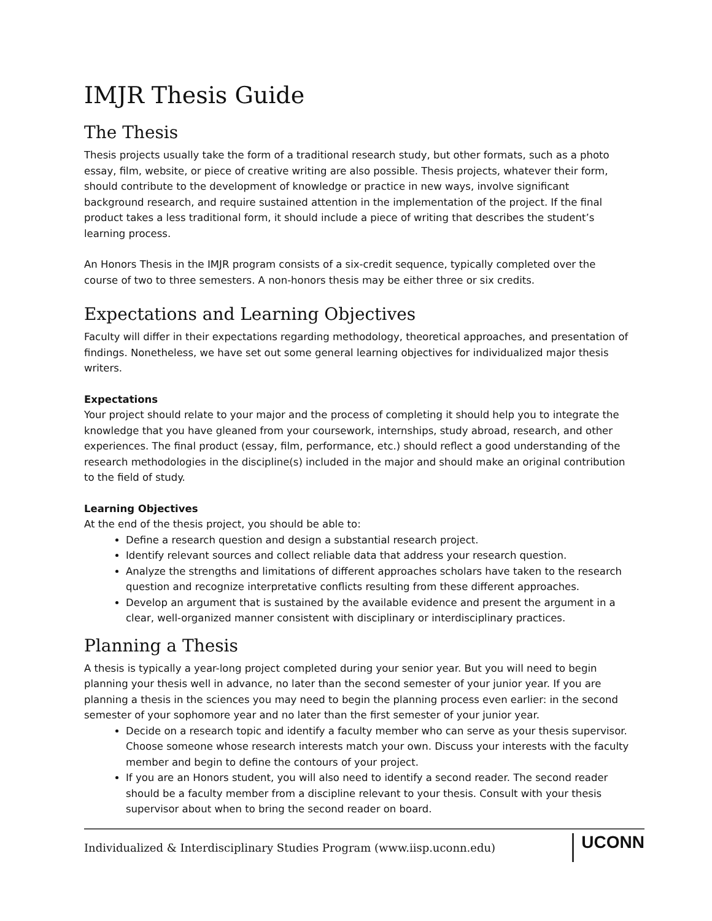IMJR Thesis Guide
The Thesis
Thesis projects usually take the form of a traditional research study, but other formats, such as a photo essay, film, website, or piece of creative writing are also possible. Thesis projects, whatever their form, should contribute to the development of knowledge or practice in new ways, involve significant background research, and require sustained attention in the implementation of the project. If the final product takes a less traditional form, it should include a piece of writing that describes the student’s learning process.
An Honors Thesis in the IMJR program consists of a six-credit sequence, typically completed over the course of two to three semesters. A non-honors thesis may be either three or six credits.
Expectations and Learning Objectives
Faculty will differ in their expectations regarding methodology, theoretical approaches, and presentation of findings. Nonetheless, we have set out some general learning objectives for individualized major thesis writers.
Expectations
Your project should relate to your major and the process of completing it should help you to integrate the knowledge that you have gleaned from your coursework, internships, study abroad, research, and other experiences. The final product (essay, film, performance, etc.) should reflect a good understanding of the research methodologies in the discipline(s) included in the major and should make an original contribution to the field of study.
Learning Objectives
At the end of the thesis project, you should be able to:
Define a research question and design a substantial research project.
Identify relevant sources and collect reliable data that address your research question.
Analyze the strengths and limitations of different approaches scholars have taken to the research question and recognize interpretative conflicts resulting from these different approaches.
Develop an argument that is sustained by the available evidence and present the argument in a clear, well-organized manner consistent with disciplinary or interdisciplinary practices.
Planning a Thesis
A thesis is typically a year-long project completed during your senior year. But you will need to begin planning your thesis well in advance, no later than the second semester of your junior year. If you are planning a thesis in the sciences you may need to begin the planning process even earlier: in the second semester of your sophomore year and no later than the first semester of your junior year.
Decide on a research topic and identify a faculty member who can serve as your thesis supervisor. Choose someone whose research interests match your own. Discuss your interests with the faculty member and begin to define the contours of your project.
If you are an Honors student, you will also need to identify a second reader. The second reader should be a faculty member from a discipline relevant to your thesis. Consult with your thesis supervisor about when to bring the second reader on board.
Individualized & Interdisciplinary Studies Program (www.iisp.uconn.edu) UCONN